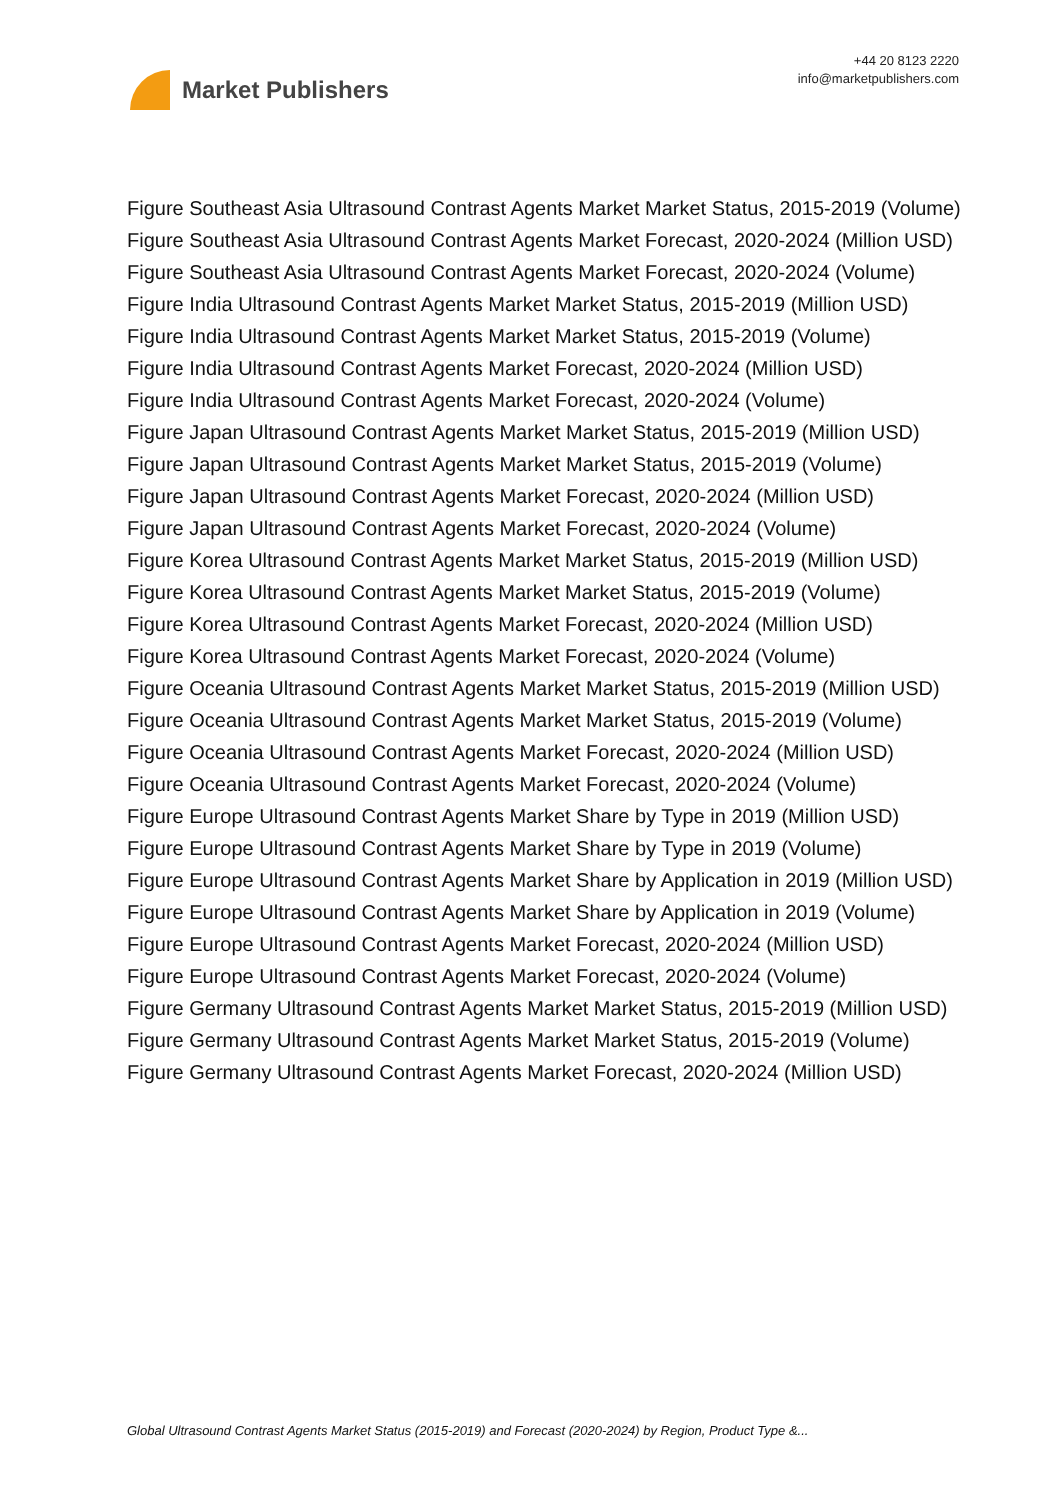Market Publishers
+44 20 8123 2220
info@marketpublishers.com
Figure Southeast Asia Ultrasound Contrast Agents Market Market Status, 2015-2019 (Volume)
Figure Southeast Asia Ultrasound Contrast Agents Market Forecast, 2020-2024 (Million USD)
Figure Southeast Asia Ultrasound Contrast Agents Market Forecast, 2020-2024 (Volume)
Figure India Ultrasound Contrast Agents Market Market Status, 2015-2019 (Million USD)
Figure India Ultrasound Contrast Agents Market Market Status, 2015-2019 (Volume)
Figure India Ultrasound Contrast Agents Market Forecast, 2020-2024 (Million USD)
Figure India Ultrasound Contrast Agents Market Forecast, 2020-2024 (Volume)
Figure Japan Ultrasound Contrast Agents Market Market Status, 2015-2019 (Million USD)
Figure Japan Ultrasound Contrast Agents Market Market Status, 2015-2019 (Volume)
Figure Japan Ultrasound Contrast Agents Market Forecast, 2020-2024 (Million USD)
Figure Japan Ultrasound Contrast Agents Market Forecast, 2020-2024 (Volume)
Figure Korea Ultrasound Contrast Agents Market Market Status, 2015-2019 (Million USD)
Figure Korea Ultrasound Contrast Agents Market Market Status, 2015-2019 (Volume)
Figure Korea Ultrasound Contrast Agents Market Forecast, 2020-2024 (Million USD)
Figure Korea Ultrasound Contrast Agents Market Forecast, 2020-2024 (Volume)
Figure Oceania Ultrasound Contrast Agents Market Market Status, 2015-2019 (Million USD)
Figure Oceania Ultrasound Contrast Agents Market Market Status, 2015-2019 (Volume)
Figure Oceania Ultrasound Contrast Agents Market Forecast, 2020-2024 (Million USD)
Figure Oceania Ultrasound Contrast Agents Market Forecast, 2020-2024 (Volume)
Figure Europe Ultrasound Contrast Agents Market Share by Type in 2019 (Million USD)
Figure Europe Ultrasound Contrast Agents Market Share by Type in 2019 (Volume)
Figure Europe Ultrasound Contrast Agents Market Share by Application in 2019 (Million USD)
Figure Europe Ultrasound Contrast Agents Market Share by Application in 2019 (Volume)
Figure Europe Ultrasound Contrast Agents Market Forecast, 2020-2024 (Million USD)
Figure Europe Ultrasound Contrast Agents Market Forecast, 2020-2024 (Volume)
Figure Germany Ultrasound Contrast Agents Market Market Status, 2015-2019 (Million USD)
Figure Germany Ultrasound Contrast Agents Market Market Status, 2015-2019 (Volume)
Figure Germany Ultrasound Contrast Agents Market Forecast, 2020-2024 (Million USD)
Global Ultrasound Contrast Agents Market Status (2015-2019) and Forecast (2020-2024) by Region, Product Type &...